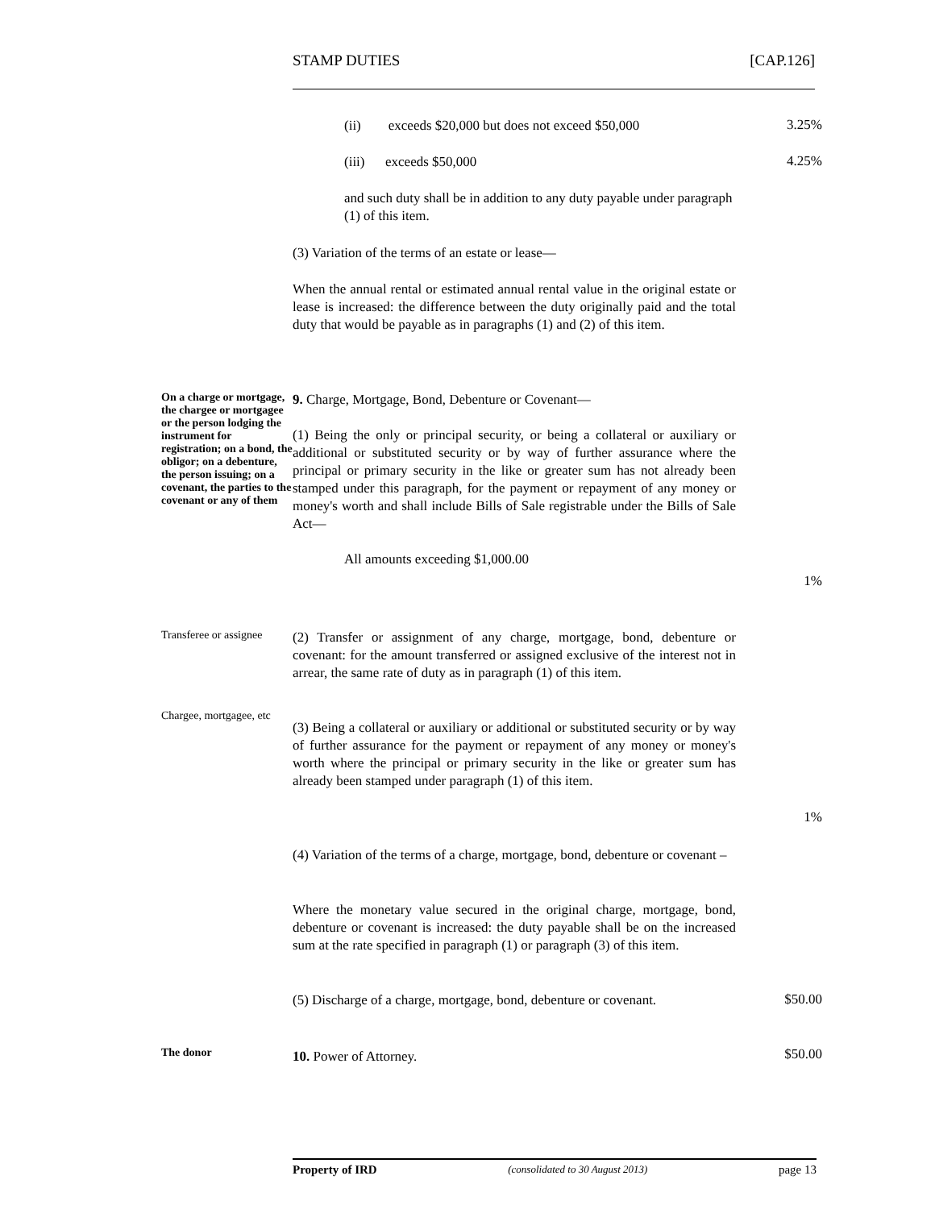STAMP DUTIES [CAP.126]
(ii) exceeds $20,000 but does not exceed $50,000
3.25%
(iii) exceeds $50,000
4.25%
and such duty shall be in addition to any duty payable under paragraph (1) of this item.
(3) Variation of the terms of an estate or lease—
When the annual rental or estimated annual rental value in the original estate or lease is increased: the difference between the duty originally paid and the total duty that would be payable as in paragraphs (1) and (2) of this item.
On a charge or mortgage, the chargee or mortgagee or the person lodging the instrument for registration; on a bond, the obligor; on a debenture, the person issuing; on a covenant, the parties to the covenant or any of them
9. Charge, Mortgage, Bond, Debenture or Covenant—
(1) Being the only or principal security, or being a collateral or auxiliary or additional or substituted security or by way of further assurance where the principal or primary security in the like or greater sum has not already been stamped under this paragraph, for the payment or repayment of any money or money's worth and shall include Bills of Sale registrable under the Bills of Sale Act—
All amounts exceeding $1,000.00
1%
Transferee or assignee
(2) Transfer or assignment of any charge, mortgage, bond, debenture or covenant: for the amount transferred or assigned exclusive of the interest not in arrear, the same rate of duty as in paragraph (1) of this item.
Chargee, mortgagee, etc
(3) Being a collateral or auxiliary or additional or substituted security or by way of further assurance for the payment or repayment of any money or money's worth where the principal or primary security in the like or greater sum has already been stamped under paragraph (1) of this item.
1%
(4) Variation of the terms of a charge, mortgage, bond, debenture or covenant –
Where the monetary value secured in the original charge, mortgage, bond, debenture or covenant is increased: the duty payable shall be on the increased sum at the rate specified in paragraph (1) or paragraph (3) of this item.
(5) Discharge of a charge, mortgage, bond, debenture or covenant.
$50.00
The donor
10. Power of Attorney.
$50.00
Property of IRD (consolidated to 30 August 2013) page 13